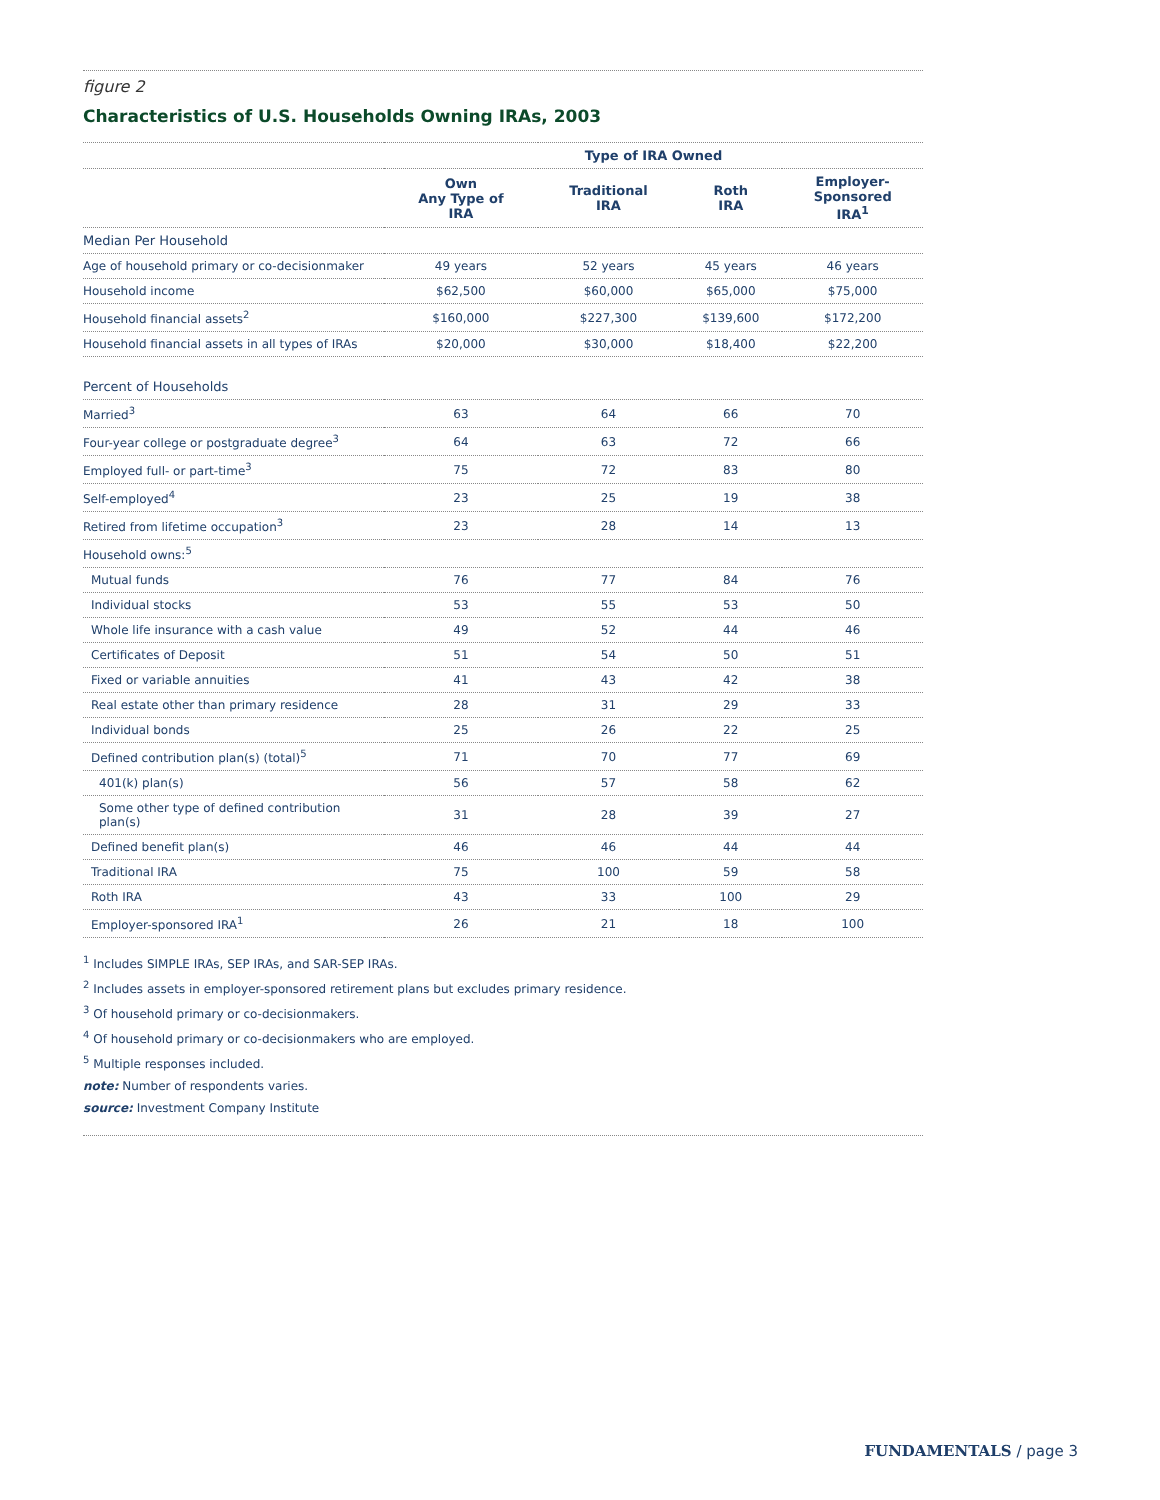figure 2
Characteristics of U.S. Households Owning IRAs, 2003
| | Type of IRA Owned | | | | |
| --- | --- | --- | --- | --- | --- |
| | Own Any Type of IRA | Traditional IRA | Roth IRA | Employer- Sponsored IRA<sup>1</sup> | |
| Median Per Household | | | | | |
| Age of household primary or co-decisionmaker | 49 years | 52 years | 45 years | 46 years | |
| Household income | $62,500 | $60,000 | $65,000 | $75,000 | |
| Household financial assets<sup>2</sup> | $160,000 | $227,300 | $139,600 | $172,200 | |
| Household financial assets in all types of IRAs | $20,000 | $30,000 | $18,400 | $22,200 | |
| Percent of Households | | | | | |
| Married<sup>3</sup> | 63 | 64 | 66 | 70 | |
| Four-year college or postgraduate degree<sup>3</sup> | 64 | 63 | 72 | 66 | |
| Employed full- or part-time<sup>3</sup> | 75 | 72 | 83 | 80 | |
| Self-employed<sup>4</sup> | 23 | 25 | 19 | 38 | |
| Retired from lifetime occupation<sup>3</sup> | 23 | 28 | 14 | 13 | |
| Household owns:<sup>5</sup> | | | | | |
| Mutual funds | 76 | 77 | 84 | 76 | |
| Individual stocks | 53 | 55 | 53 | 50 | |
| Whole life insurance with a cash value | 49 | 52 | 44 | 46 | |
| Certificates of Deposit | 51 | 54 | 50 | 51 | |
| Fixed or variable annuities | 41 | 43 | 42 | 38 | |
| Real estate other than primary residence | 28 | 31 | 29 | 33 | |
| Individual bonds | 25 | 26 | 22 | 25 | |
| Defined contribution plan(s) (total)<sup>5</sup> | 71 | 70 | 77 | 69 | |
| 401(k) plan(s) | 56 | 57 | 58 | 62 | |
| Some other type of defined contribution plan(s) | 31 | 28 | 39 | 27 | |
| Defined benefit plan(s) | 46 | 46 | 44 | 44 | |
| Traditional IRA | 75 | 100 | 59 | 58 | |
| Roth IRA | 43 | 33 | 100 | 29 | |
| Employer-sponsored IRA<sup>1</sup> | 26 | 21 | 18 | 100 | |
<sup>1</sup> Includes SIMPLE IRAs, SEP IRAs, and SAR-SEP IRAs.
<sup>2</sup> Includes assets in employer-sponsored retirement plans but excludes primary residence.
<sup>3</sup> Of household primary or co-decisionmakers.
<sup>4</sup> Of household primary or co-decisionmakers who are employed.
<sup>5</sup> Multiple responses included.
note: Number of respondents varies.
source: Investment Company Institute
FUNDAMENTALS / page 3